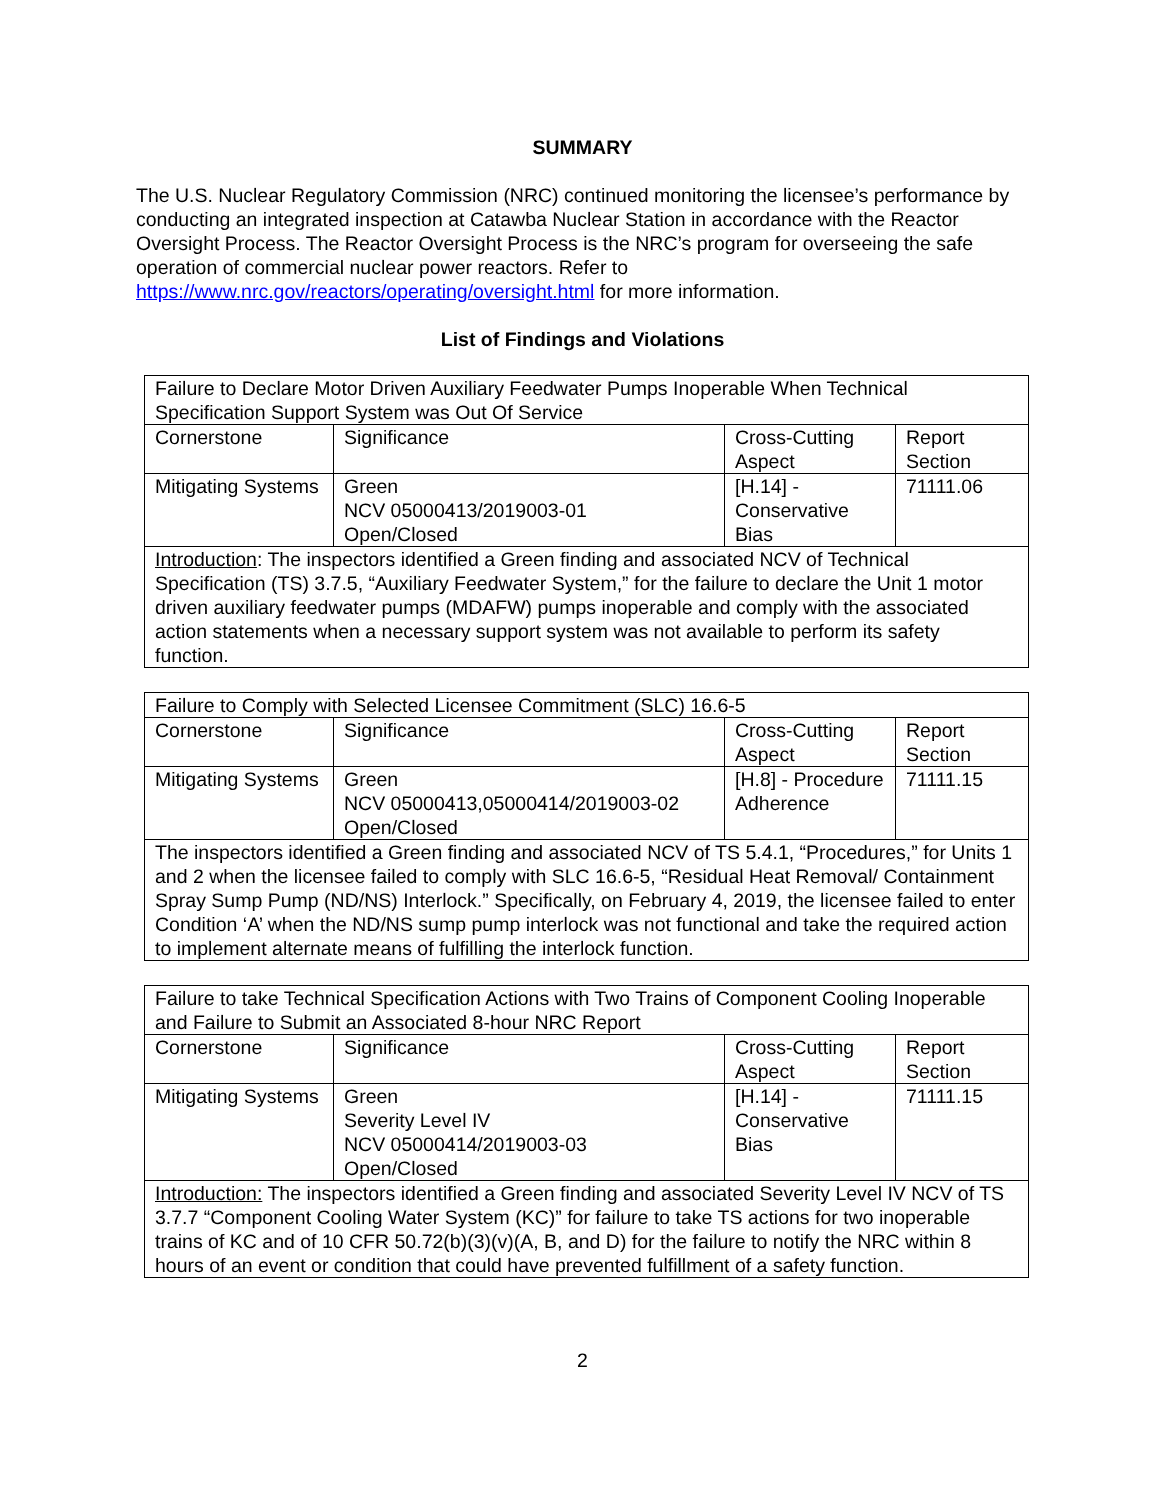SUMMARY
The U.S. Nuclear Regulatory Commission (NRC) continued monitoring the licensee’s performance by conducting an integrated inspection at Catawba Nuclear Station in accordance with the Reactor Oversight Process. The Reactor Oversight Process is the NRC’s program for overseeing the safe operation of commercial nuclear power reactors. Refer to https://www.nrc.gov/reactors/operating/oversight.html for more information.
List of Findings and Violations
| Failure to Declare Motor Driven Auxiliary Feedwater Pumps Inoperable When Technical Specification Support System was Out Of Service | | | |
| Cornerstone | Significance | Cross-Cutting Aspect | Report Section |
| Mitigating Systems | Green NCV 05000413/2019003-01 Open/Closed | [H.14] - Conservative Bias | 71111.06 |
| Introduction : The inspectors identified a Green finding and associated NCV of Technical Specification (TS) 3.7.5, “Auxiliary Feedwater System,” for the failure to declare the Unit 1 motor driven auxiliary feedwater pumps (MDAFW) pumps inoperable and comply with the associated action statements when a necessary support system was not available to perform its safety function. | | | |
| Failure to Comply with Selected Licensee Commitment (SLC) 16.6-5 | | | |
| Cornerstone | Significance | Cross-Cutting Aspect | Report Section |
| Mitigating Systems | Green NCV 05000413,05000414/2019003-02 Open/Closed | [H.8] - Procedure Adherence | 71111.15 |
| The inspectors identified a Green finding and associated NCV of TS 5.4.1, “Procedures,” for Units 1 and 2 when the licensee failed to comply with SLC 16.6-5, “Residual Heat Removal/ Containment Spray Sump Pump (ND/NS) Interlock.” Specifically, on February 4, 2019, the licensee failed to enter Condition ‘A’ when the ND/NS sump pump interlock was not functional and take the required action to implement alternate means of fulfilling the interlock function. | | | |
| Failure to take Technical Specification Actions with Two Trains of Component Cooling Inoperable and Failure to Submit an Associated 8-hour NRC Report | | | |
| Cornerstone | Significance | Cross-Cutting Aspect | Report Section |
| Mitigating Systems | Green Severity Level IV NCV 05000414/2019003-03 Open/Closed | [H.14] - Conservative Bias | 71111.15 |
| Introduction: The inspectors identified a Green finding and associated Severity Level IV NCV of TS 3.7.7 “Component Cooling Water System (KC)” for failure to take TS actions for two inoperable trains of KC and of 10 CFR 50.72(b)(3)(v)(A, B, and D) for the failure to notify the NRC within 8 hours of an event or condition that could have prevented fulfillment of a safety function. | | | |
2